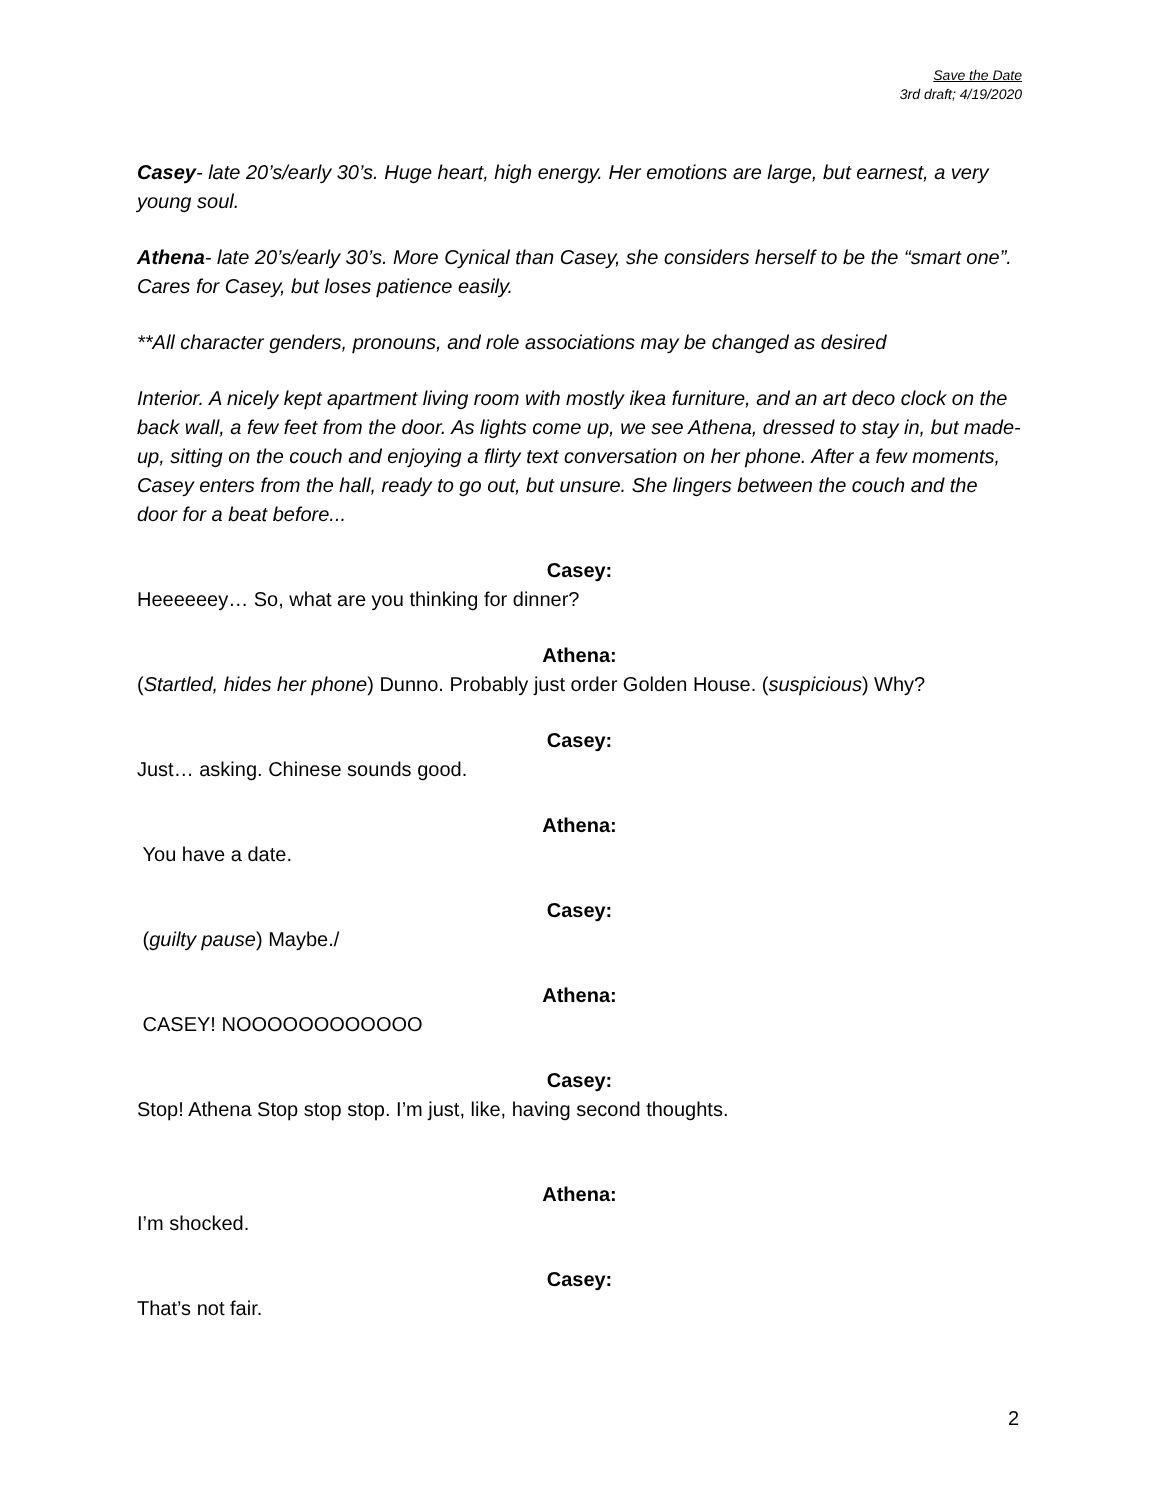Save the Date
3rd draft; 4/19/2020
Casey- late 20’s/early 30’s. Huge heart, high energy. Her emotions are large, but earnest, a very young soul.
Athena- late 20’s/early 30’s. More Cynical than Casey, she considers herself to be the “smart one”. Cares for Casey, but loses patience easily.
**All character genders, pronouns, and role associations may be changed as desired
Interior. A nicely kept apartment living room with mostly ikea furniture, and an art deco clock on the back wall, a few feet from the door. As lights come up, we see Athena, dressed to stay in, but made-up, sitting on the couch and enjoying a flirty text conversation on her phone. After a few moments, Casey enters from the hall, ready to go out, but unsure. She lingers between the couch and the door for a beat before...
Casey:
Heeeeeey… So, what are you thinking for dinner?
Athena:
(Startled, hides her phone) Dunno. Probably just order Golden House. (suspicious) Why?
Casey:
Just… asking. Chinese sounds good.
Athena:
You have a date.
Casey:
(guilty pause) Maybe./
Athena:
CASEY! NOOOOOOOOOOOO
Casey:
Stop! Athena Stop stop stop. I’m just, like, having second thoughts.
Athena:
I’m shocked.
Casey:
That’s not fair.
2